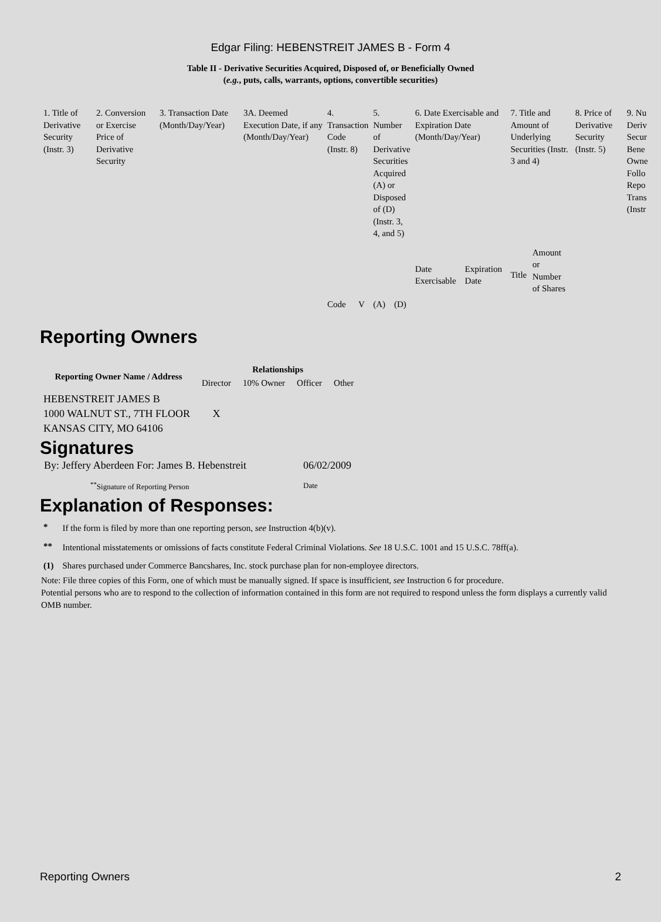Edgar Filing: HEBENSTREIT JAMES B - Form 4
Table II - Derivative Securities Acquired, Disposed of, or Beneficially Owned
(e.g., puts, calls, warrants, options, convertible securities)
| 1. Title of Derivative Security (Instr. 3) | 2. Conversion or Exercise Price of Derivative Security | 3. Transaction Date (Month/Day/Year) | 3A. Deemed Execution Date, if any (Month/Day/Year) | 4. Transaction Code (Instr. 8) | | 5. Number of Derivative Securities Acquired (A) or Disposed of (D) (Instr. 3, 4, and 5) | | 6. Date Exercisable and Expiration Date (Month/Day/Year) | | 7. Title and Amount of Underlying Securities (Instr. 3 and 4) | | 8. Price of Derivative Security (Instr. 5) | 9. Nu Deriv Secur Bene Owne Follo Repo Trans (Instr |
| | | | | Code | V | (A) | (D) | Date Exercisable | Expiration Date | Title | Amount or Number of Shares | | |
Reporting Owners
| Reporting Owner Name / Address | Relationships | | | |
| --- | --- | --- | --- | --- |
| | Director | 10% Owner | Officer | Other |
| HEBENSTREIT JAMES B 1000 WALNUT ST., 7TH FLOOR KANSAS CITY, MO 64106 | X | | | |
Signatures
| By: Jeffery Aberdeen For: James B. Hebenstreit | 06/02/2009 |
| <sup>**</sup> Signature of Reporting Person | Date |
Explanation of Responses:
| * | If the form is filed by more than one reporting person, see Instruction 4(b)(v). |
| ** | Intentional misstatements or omissions of facts constitute Federal Criminal Violations. See 18 U.S.C. 1001 and 15 U.S.C. 78ff(a). |
| (1) | Shares purchased under Commerce Bancshares, Inc. stock purchase plan for non-employee directors. |
Note: File three copies of this Form, one of which must be manually signed. If space is insufficient, see Instruction 6 for procedure.
Potential persons who are to respond to the collection of information contained in this form are not required to respond unless the form displays a currently valid OMB number.
Reporting Owners 2